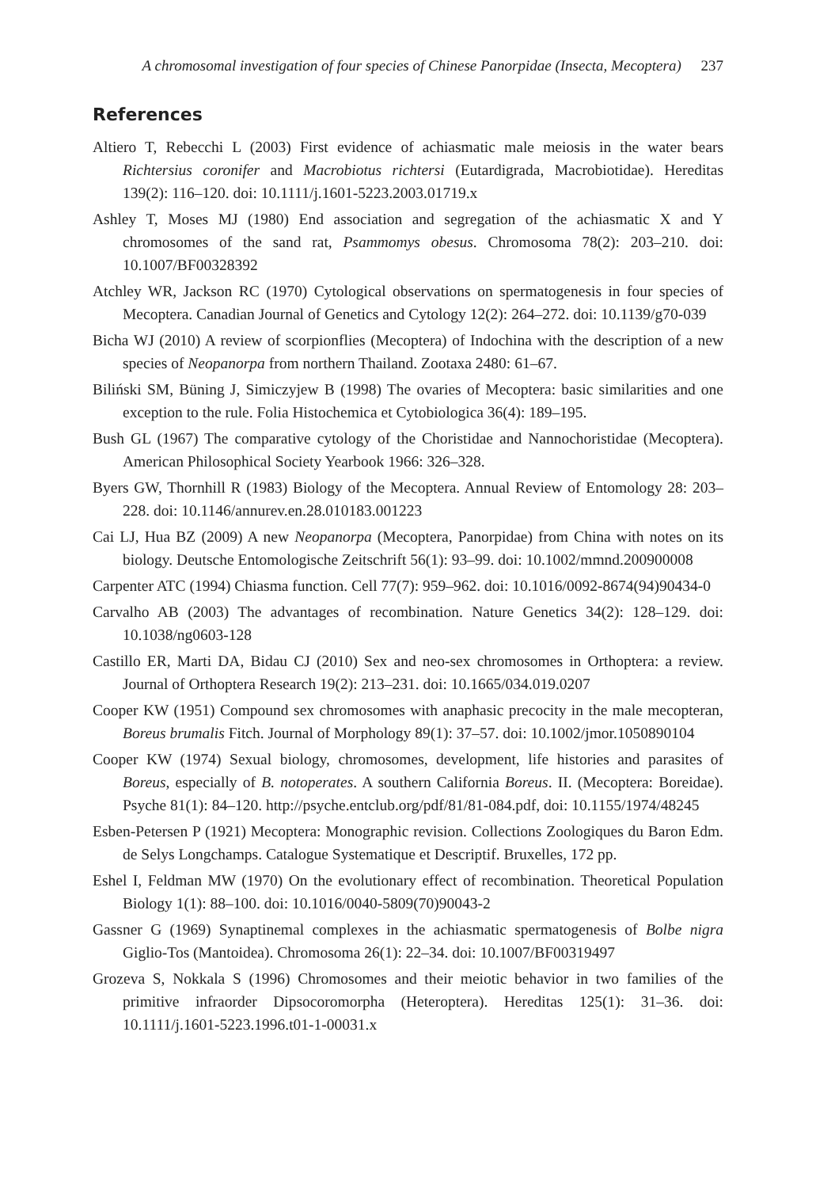A chromosomal investigation of four species of Chinese Panorpidae (Insecta, Mecoptera) 237
References
Altiero T, Rebecchi L (2003) First evidence of achiasmatic male meiosis in the water bears Richtersius coronifer and Macrobiotus richtersi (Eutardigrada, Macrobiotidae). Hereditas 139(2): 116–120. doi: 10.1111/j.1601-5223.2003.01719.x
Ashley T, Moses MJ (1980) End association and segregation of the achiasmatic X and Y chromosomes of the sand rat, Psammomys obesus. Chromosoma 78(2): 203–210. doi: 10.1007/BF00328392
Atchley WR, Jackson RC (1970) Cytological observations on spermatogenesis in four species of Mecoptera. Canadian Journal of Genetics and Cytology 12(2): 264–272. doi: 10.1139/g70-039
Bicha WJ (2010) A review of scorpionflies (Mecoptera) of Indochina with the description of a new species of Neopanorpa from northern Thailand. Zootaxa 2480: 61–67.
Biliński SM, Büning J, Simiczyjew B (1998) The ovaries of Mecoptera: basic similarities and one exception to the rule. Folia Histochemica et Cytobiologica 36(4): 189–195.
Bush GL (1967) The comparative cytology of the Choristidae and Nannochoristidae (Mecoptera). American Philosophical Society Yearbook 1966: 326–328.
Byers GW, Thornhill R (1983) Biology of the Mecoptera. Annual Review of Entomology 28: 203–228. doi: 10.1146/annurev.en.28.010183.001223
Cai LJ, Hua BZ (2009) A new Neopanorpa (Mecoptera, Panorpidae) from China with notes on its biology. Deutsche Entomologische Zeitschrift 56(1): 93–99. doi: 10.1002/mmnd.200900008
Carpenter ATC (1994) Chiasma function. Cell 77(7): 959–962. doi: 10.1016/0092-8674(94)90434-0
Carvalho AB (2003) The advantages of recombination. Nature Genetics 34(2): 128–129. doi: 10.1038/ng0603-128
Castillo ER, Marti DA, Bidau CJ (2010) Sex and neo-sex chromosomes in Orthoptera: a review. Journal of Orthoptera Research 19(2): 213–231. doi: 10.1665/034.019.0207
Cooper KW (1951) Compound sex chromosomes with anaphasic precocity in the male mecopteran, Boreus brumalis Fitch. Journal of Morphology 89(1): 37–57. doi: 10.1002/jmor.1050890104
Cooper KW (1974) Sexual biology, chromosomes, development, life histories and parasites of Boreus, especially of B. notoperates. A southern California Boreus. II. (Mecoptera: Boreidae). Psyche 81(1): 84–120. http://psyche.entclub.org/pdf/81/81-084.pdf, doi: 10.1155/1974/48245
Esben-Petersen P (1921) Mecoptera: Monographic revision. Collections Zoologiques du Baron Edm. de Selys Longchamps. Catalogue Systematique et Descriptif. Bruxelles, 172 pp.
Eshel I, Feldman MW (1970) On the evolutionary effect of recombination. Theoretical Population Biology 1(1): 88–100. doi: 10.1016/0040-5809(70)90043-2
Gassner G (1969) Synaptinemal complexes in the achiasmatic spermatogenesis of Bolbe nigra Giglio-Tos (Mantoidea). Chromosoma 26(1): 22–34. doi: 10.1007/BF00319497
Grozeva S, Nokkala S (1996) Chromosomes and their meiotic behavior in two families of the primitive infraorder Dipsocoromorpha (Heteroptera). Hereditas 125(1): 31–36. doi: 10.1111/j.1601-5223.1996.t01-1-00031.x